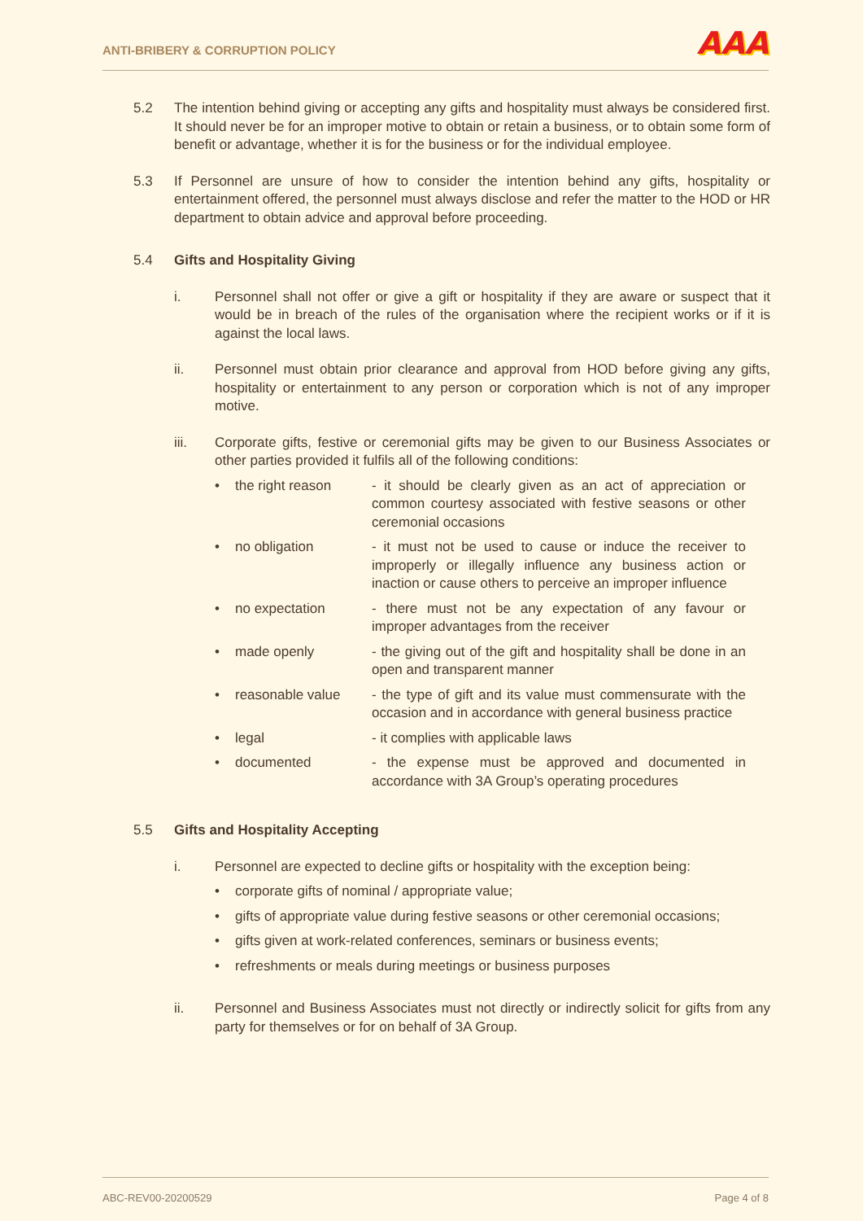ANTI-BRIBERY & CORRUPTION POLICY AAA
5.2 The intention behind giving or accepting any gifts and hospitality must always be considered first. It should never be for an improper motive to obtain or retain a business, or to obtain some form of benefit or advantage, whether it is for the business or for the individual employee.
5.3 If Personnel are unsure of how to consider the intention behind any gifts, hospitality or entertainment offered, the personnel must always disclose and refer the matter to the HOD or HR department to obtain advice and approval before proceeding.
5.4 Gifts and Hospitality Giving
i. Personnel shall not offer or give a gift or hospitality if they are aware or suspect that it would be in breach of the rules of the organisation where the recipient works or if it is against the local laws.
ii. Personnel must obtain prior clearance and approval from HOD before giving any gifts, hospitality or entertainment to any person or corporation which is not of any improper motive.
iii. Corporate gifts, festive or ceremonial gifts may be given to our Business Associates or other parties provided it fulfils all of the following conditions:
• the right reason - it should be clearly given as an act of appreciation or common courtesy associated with festive seasons or other ceremonial occasions
• no obligation - it must not be used to cause or induce the receiver to improperly or illegally influence any business action or inaction or cause others to perceive an improper influence
• no expectation - there must not be any expectation of any favour or improper advantages from the receiver
• made openly - the giving out of the gift and hospitality shall be done in an open and transparent manner
• reasonable value - the type of gift and its value must commensurate with the occasion and in accordance with general business practice
• legal - it complies with applicable laws
• documented - the expense must be approved and documented in accordance with 3A Group’s operating procedures
5.5 Gifts and Hospitality Accepting
i. Personnel are expected to decline gifts or hospitality with the exception being:
• corporate gifts of nominal / appropriate value;
• gifts of appropriate value during festive seasons or other ceremonial occasions;
• gifts given at work-related conferences, seminars or business events;
• refreshments or meals during meetings or business purposes
ii. Personnel and Business Associates must not directly or indirectly solicit for gifts from any party for themselves or for on behalf of 3A Group.
ABC-REV00-20200529 Page 4 of 8